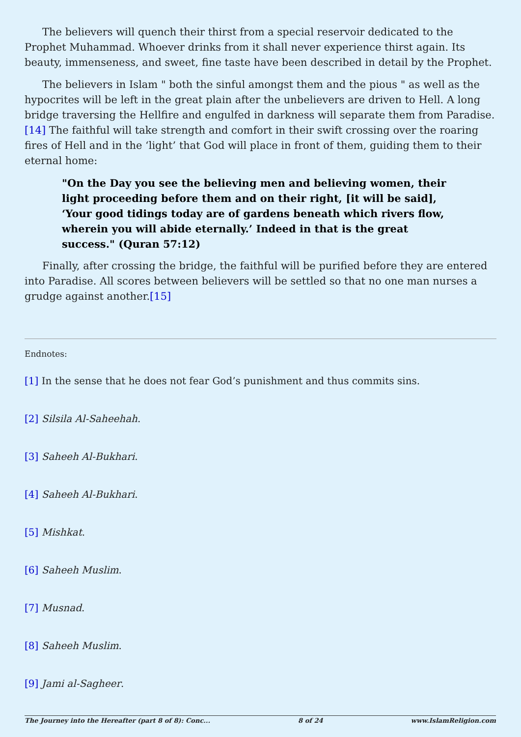The believers will quench their thirst from a special reservoir dedicated to the Prophet Muhammad. Whoever drinks from it shall never experience thirst again. Its beauty, immenseness, and sweet, fine taste have been described in detail by the Prophet.
The believers in Islam " both the sinful amongst them and the pious " as well as the hypocrites will be left in the great plain after the unbelievers are driven to Hell. A long bridge traversing the Hellfire and engulfed in darkness will separate them from Paradise. [14] The faithful will take strength and comfort in their swift crossing over the roaring fires of Hell and in the ‘light’ that God will place in front of them, guiding them to their eternal home:
"On the Day you see the believing men and believing women, their light proceeding before them and on their right, [it will be said], ‘Your good tidings today are of gardens beneath which rivers flow, wherein you will abide eternally.’ Indeed in that is the great success." (Quran 57:12)
Finally, after crossing the bridge, the faithful will be purified before they are entered into Paradise. All scores between believers will be settled so that no one man nurses a grudge against another.[15]
Endnotes:
[1] In the sense that he does not fear God’s punishment and thus commits sins.
[2] Silsila Al-Saheehah.
[3] Saheeh Al-Bukhari.
[4] Saheeh Al-Bukhari.
[5] Mishkat.
[6] Saheeh Muslim.
[7] Musnad.
[8] Saheeh Muslim.
[9] Jami al-Sagheer.
The Journey into the Hereafter (part 8 of 8): Conc... 8 of 24 www.IslamReligion.com